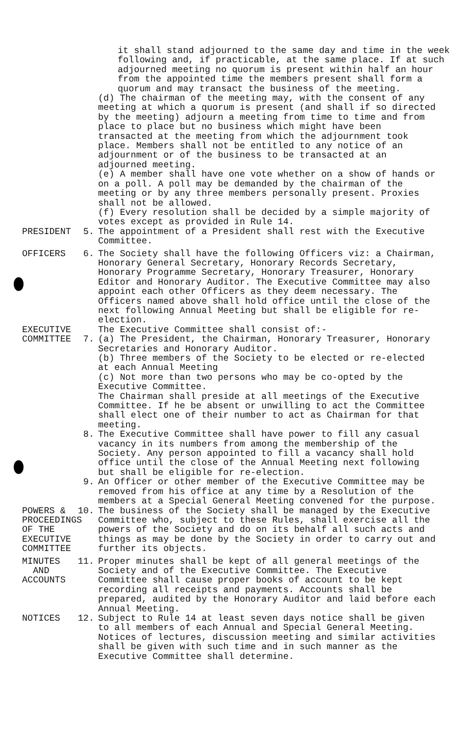it shall stand adjourned to the same day and time in the week following and, if practicable, at the same place. If at such adjourned meeting no quorum is present within half an hour from the appointed time the members present shall form a quorum and may transact the business of the meeting.
(d) The chairman of the meeting may, with the consent of any meeting at which a quorum is present (and shall if so directed by the meeting) adjourn a meeting from time to time and from place to place but no business which might have been transacted at the meeting from which the adjournment took place. Members shall not be entitled to any notice of an adjournment or of the business to be transacted at an adjourned meeting.
(e) A member shall have one vote whether on a show of hands or on a poll. A poll may be demanded by the chairman of the meeting or by any three members personally present. Proxies shall not be allowed.
(f) Every resolution shall be decided by a simple majority of votes except as provided in Rule 14.
PRESIDENT
5.
The appointment of a President shall rest with the Executive Committee.
OFFICERS
6.
The Society shall have the following Officers viz: a Chairman, Honorary General Secretary, Honorary Records Secretary, Honorary Programme Secretary, Honorary Treasurer, Honorary Editor and Honorary Auditor. The Executive Committee may also appoint each other Officers as they deem necessary. The Officers named above shall hold office until the close of the next following Annual Meeting but shall be eligible for re-election.
EXECUTIVE COMMITTEE
7.
The Executive Committee shall consist of:-
(a) The President, the Chairman, Honorary Treasurer, Honorary Secretaries and Honorary Auditor.
(b) Three members of the Society to be elected or re-elected at each Annual Meeting
(c) Not more than two persons who may be co-opted by the Executive Committee.
The Chairman shall preside at all meetings of the Executive Committee. If he be absent or unwilling to act the Committee shall elect one of their number to act as Chairman for that meeting.
8.
The Executive Committee shall have power to fill any casual vacancy in its numbers from among the membership of the Society. Any person appointed to fill a vacancy shall hold office until the close of the Annual Meeting next following but shall be eligible for re-election.
9.
An Officer or other member of the Executive Committee may be removed from his office at any time by a Resolution of the members at a Special General Meeting convened for the purpose.
POWERS & PROCEEDINGS OF THE EXECUTIVE COMMITTEE
10.
The business of the Society shall be managed by the Executive Committee who, subject to these Rules, shall exercise all the powers of the Society and do on its behalf all such acts and things as may be done by the Society in order to carry out and further its objects.
MINUTES AND ACCOUNTS
11.
Proper minutes shall be kept of all general meetings of the Society and of the Executive Committee. The Executive Committee shall cause proper books of account to be kept recording all receipts and payments. Accounts shall be prepared, audited by the Honorary Auditor and laid before each Annual Meeting.
NOTICES
12.
Subject to Rule 14 at least seven days notice shall be given to all members of each Annual and Special General Meeting. Notices of lectures, discussion meeting and similar activities shall be given with such time and in such manner as the Executive Committee shall determine.